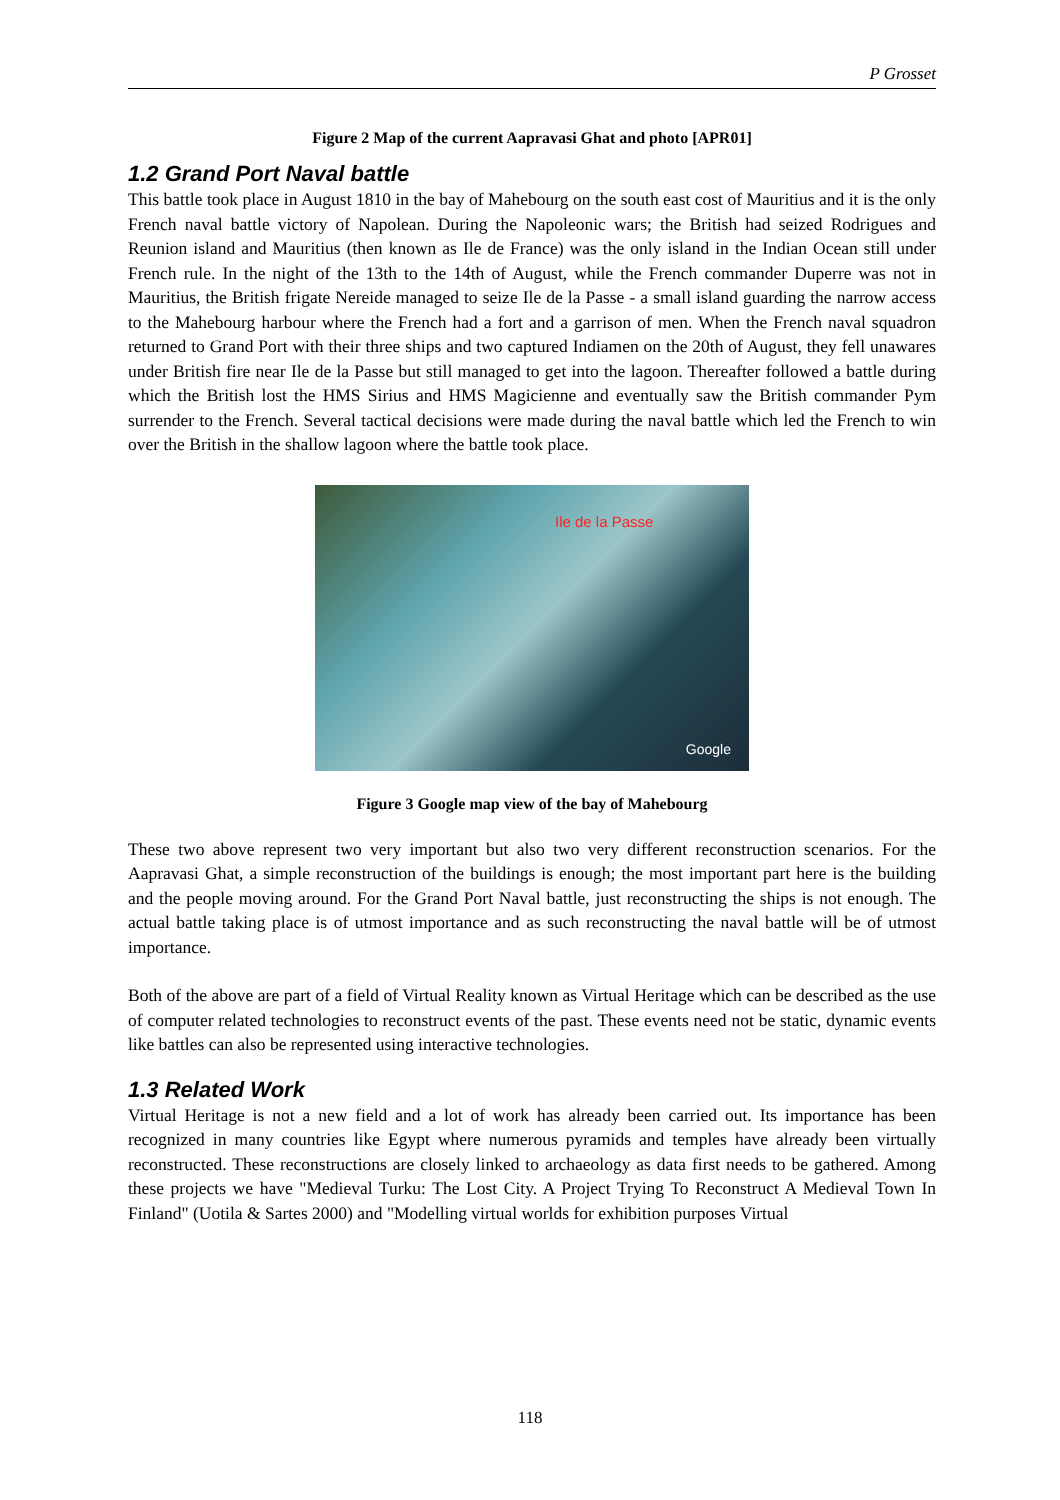P Grosset
Figure 2 Map of the current Aapravasi Ghat and photo [APR01]
1.2 Grand Port Naval battle
This battle took place in August 1810 in the bay of Mahebourg on the south east cost of Mauritius and it is the only French naval battle victory of Napolean. During the Napoleonic wars; the British had seized Rodrigues and Reunion island and Mauritius (then known as Ile de France) was the only island in the Indian Ocean still under French rule. In the night of the 13th to the 14th of August, while the French commander Duperre was not in Mauritius, the British frigate Nereide managed to seize Ile de la Passe - a small island guarding the narrow access to the Mahebourg harbour where the French had a fort and a garrison of men. When the French naval squadron returned to Grand Port with their three ships and two captured Indiamen on the 20th of August, they fell unawares under British fire near Ile de la Passe but still managed to get into the lagoon. Thereafter followed a battle during which the British lost the HMS Sirius and HMS Magicienne and eventually saw the British commander Pym surrender to the French. Several tactical decisions were made during the naval battle which led the French to win over the British in the shallow lagoon where the battle took place.
Ile de la Passe
Google
Figure 3 Google map view of the bay of Mahebourg
These two above represent two very important but also two very different reconstruction scenarios. For the Aapravasi Ghat, a simple reconstruction of the buildings is enough; the most important part here is the building and the people moving around. For the Grand Port Naval battle, just reconstructing the ships is not enough. The actual battle taking place is of utmost importance and as such reconstructing the naval battle will be of utmost importance.
Both of the above are part of a field of Virtual Reality known as Virtual Heritage which can be described as the use of computer related technologies to reconstruct events of the past. These events need not be static, dynamic events like battles can also be represented using interactive technologies.
1.3 Related Work
Virtual Heritage is not a new field and a lot of work has already been carried out. Its importance has been recognized in many countries like Egypt where numerous pyramids and temples have already been virtually reconstructed. These reconstructions are closely linked to archaeology as data first needs to be gathered. Among these projects we have "Medieval Turku: The Lost City. A Project Trying To Reconstruct A Medieval Town In Finland" (Uotila & Sartes 2000) and "Modelling virtual worlds for exhibition purposes Virtual
118